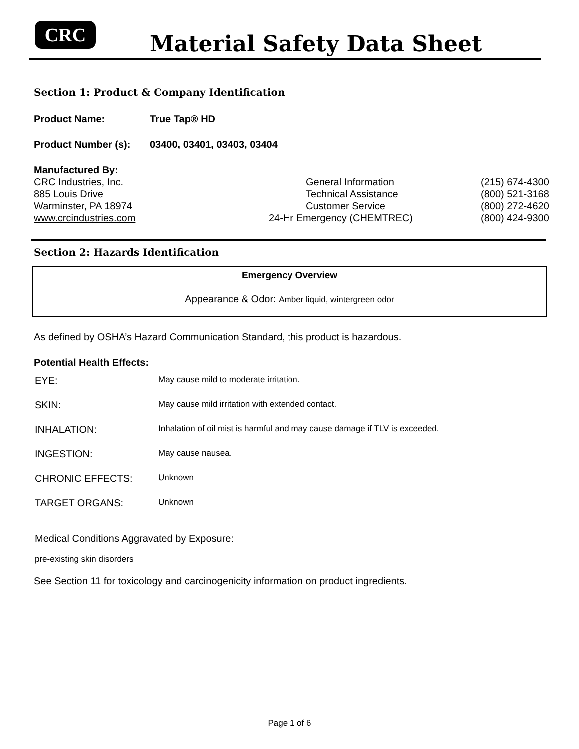CRC Material Safety Data Sheet
Section 1: Product & Company Identification
Product Name: True Tap® HD
Product Number (s): 03400, 03401, 03403, 03404
Manufactured By:
| CRC Industries, Inc. | General Information | (215) 674-4300 |
| 885 Louis Drive | Technical Assistance | (800) 521-3168 |
| Warminster, PA 18974 | Customer Service | (800) 272-4620 |
| www.crcindustries.com | 24-Hr Emergency (CHEMTREC) | (800) 424-9300 |
Section 2: Hazards Identification
Emergency Overview
Appearance & Odor: Amber liquid, wintergreen odor
As defined by OSHA’s Hazard Communication Standard, this product is hazardous.
Potential Health Effects:
| EYE: | May cause mild to moderate irritation. |
| SKIN: | May cause mild irritation with extended contact. |
| INHALATION: | Inhalation of oil mist is harmful and may cause damage if TLV is exceeded. |
| INGESTION: | May cause nausea. |
| CHRONIC EFFECTS: | Unknown |
| TARGET ORGANS: | Unknown |
Medical Conditions Aggravated by Exposure:
pre-existing skin disorders
See Section 11 for toxicology and carcinogenicity information on product ingredients.
Page 1 of 6